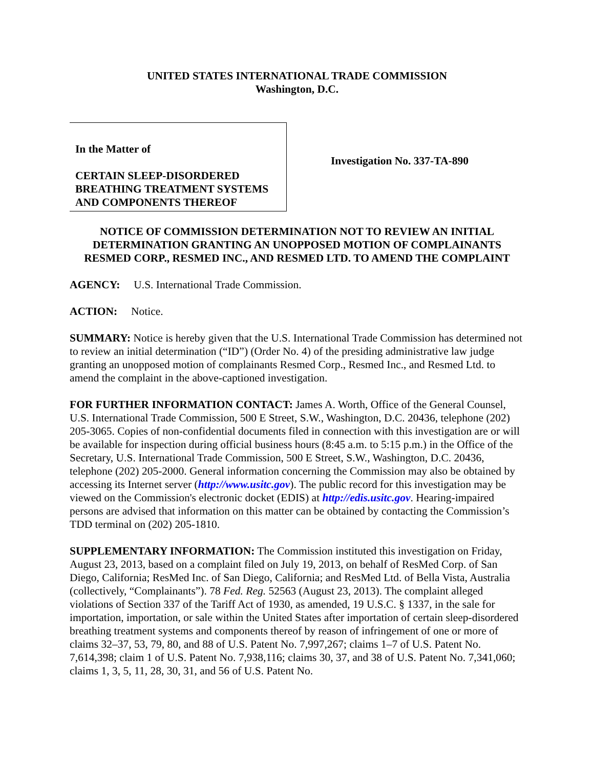UNITED STATES INTERNATIONAL TRADE COMMISSION
Washington, D.C.
In the Matter of
CERTAIN SLEEP-DISORDERED
BREATHING TREATMENT SYSTEMS
AND COMPONENTS THEREOF
Investigation No. 337-TA-890
NOTICE OF COMMISSION DETERMINATION NOT TO REVIEW AN INITIAL DETERMINATION GRANTING AN UNOPPOSED MOTION OF COMPLAINANTS RESMED CORP., RESMED INC., AND RESMED LTD. TO AMEND THE COMPLAINT
AGENCY: U.S. International Trade Commission.
ACTION: Notice.
SUMMARY: Notice is hereby given that the U.S. International Trade Commission has determined not to review an initial determination (“ID”) (Order No. 4) of the presiding administrative law judge granting an unopposed motion of complainants Resmed Corp., Resmed Inc., and Resmed Ltd. to amend the complaint in the above-captioned investigation.
FOR FURTHER INFORMATION CONTACT: James A. Worth, Office of the General Counsel, U.S. International Trade Commission, 500 E Street, S.W., Washington, D.C. 20436, telephone (202) 205-3065. Copies of non-confidential documents filed in connection with this investigation are or will be available for inspection during official business hours (8:45 a.m. to 5:15 p.m.) in the Office of the Secretary, U.S. International Trade Commission, 500 E Street, S.W., Washington, D.C. 20436, telephone (202) 205-2000. General information concerning the Commission may also be obtained by accessing its Internet server (http://www.usitc.gov). The public record for this investigation may be viewed on the Commission's electronic docket (EDIS) at http://edis.usitc.gov. Hearing-impaired persons are advised that information on this matter can be obtained by contacting the Commission’s TDD terminal on (202) 205-1810.
SUPPLEMENTARY INFORMATION: The Commission instituted this investigation on Friday, August 23, 2013, based on a complaint filed on July 19, 2013, on behalf of ResMed Corp. of San Diego, California; ResMed Inc. of San Diego, California; and ResMed Ltd. of Bella Vista, Australia (collectively, “Complainants”). 78 Fed. Reg. 52563 (August 23, 2013). The complaint alleged violations of Section 337 of the Tariff Act of 1930, as amended, 19 U.S.C. § 1337, in the sale for importation, importation, or sale within the United States after importation of certain sleep-disordered breathing treatment systems and components thereof by reason of infringement of one or more of claims 32–37, 53, 79, 80, and 88 of U.S. Patent No. 7,997,267; claims 1–7 of U.S. Patent No. 7,614,398; claim 1 of U.S. Patent No. 7,938,116; claims 30, 37, and 38 of U.S. Patent No. 7,341,060; claims 1, 3, 5, 11, 28, 30, 31, and 56 of U.S. Patent No.